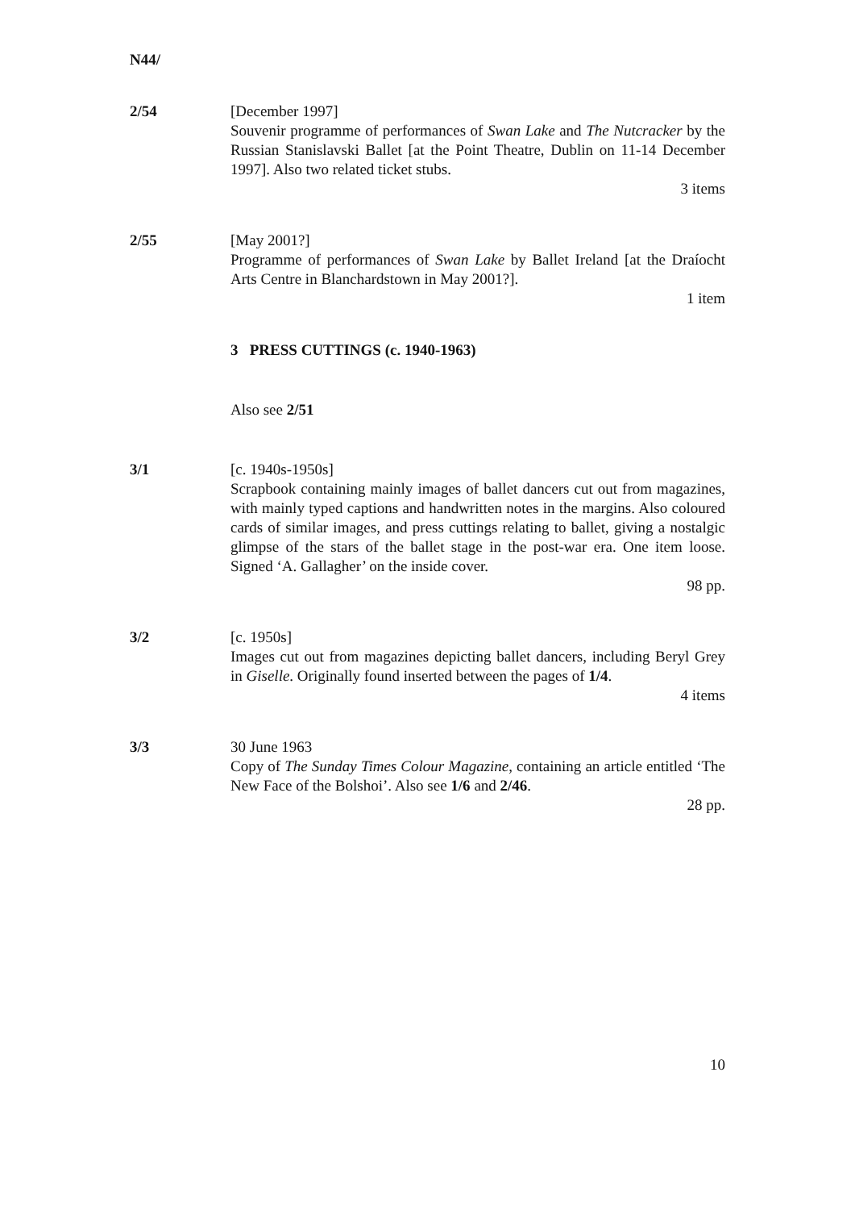N44/
2/54 [December 1997]
Souvenir programme of performances of Swan Lake and The Nutcracker by the Russian Stanislavski Ballet [at the Point Theatre, Dublin on 11-14 December 1997]. Also two related ticket stubs.
3 items
2/55 [May 2001?]
Programme of performances of Swan Lake by Ballet Ireland [at the Draíocht Arts Centre in Blanchardstown in May 2001?].
1 item
3 PRESS CUTTINGS (c. 1940-1963)
Also see 2/51
3/1 [c. 1940s-1950s]
Scrapbook containing mainly images of ballet dancers cut out from magazines, with mainly typed captions and handwritten notes in the margins. Also coloured cards of similar images, and press cuttings relating to ballet, giving a nostalgic glimpse of the stars of the ballet stage in the post-war era. One item loose. Signed ‘A. Gallagher’ on the inside cover.
98 pp.
3/2 [c. 1950s]
Images cut out from magazines depicting ballet dancers, including Beryl Grey in Giselle. Originally found inserted between the pages of 1/4.
4 items
3/3 30 June 1963
Copy of The Sunday Times Colour Magazine, containing an article entitled ‘The New Face of the Bolshoi’. Also see 1/6 and 2/46.
28 pp.
10